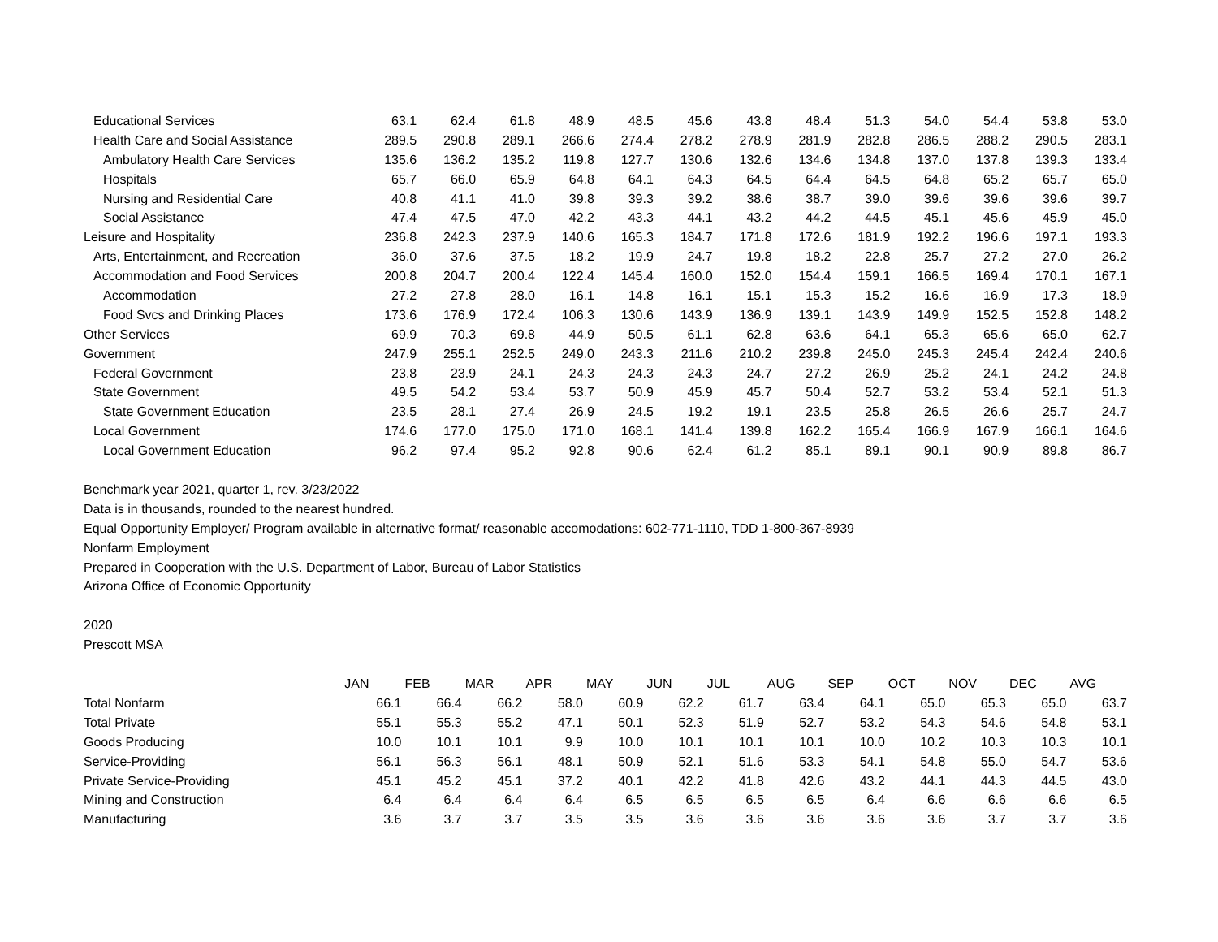| Educational Services | 63.1 | 62.4 | 61.8 | 48.9 | 48.5 | 45.6 | 43.8 | 48.4 | 51.3 | 54.0 | 54.4 | 53.8 | 53.0 |
| Health Care and Social Assistance | 289.5 | 290.8 | 289.1 | 266.6 | 274.4 | 278.2 | 278.9 | 281.9 | 282.8 | 286.5 | 288.2 | 290.5 | 283.1 |
| Ambulatory Health Care Services | 135.6 | 136.2 | 135.2 | 119.8 | 127.7 | 130.6 | 132.6 | 134.6 | 134.8 | 137.0 | 137.8 | 139.3 | 133.4 |
| Hospitals | 65.7 | 66.0 | 65.9 | 64.8 | 64.1 | 64.3 | 64.5 | 64.4 | 64.5 | 64.8 | 65.2 | 65.7 | 65.0 |
| Nursing and Residential Care | 40.8 | 41.1 | 41.0 | 39.8 | 39.3 | 39.2 | 38.6 | 38.7 | 39.0 | 39.6 | 39.6 | 39.6 | 39.7 |
| Social Assistance | 47.4 | 47.5 | 47.0 | 42.2 | 43.3 | 44.1 | 43.2 | 44.2 | 44.5 | 45.1 | 45.6 | 45.9 | 45.0 |
| Leisure and Hospitality | 236.8 | 242.3 | 237.9 | 140.6 | 165.3 | 184.7 | 171.8 | 172.6 | 181.9 | 192.2 | 196.6 | 197.1 | 193.3 |
| Arts, Entertainment, and Recreation | 36.0 | 37.6 | 37.5 | 18.2 | 19.9 | 24.7 | 19.8 | 18.2 | 22.8 | 25.7 | 27.2 | 27.0 | 26.2 |
| Accommodation and Food Services | 200.8 | 204.7 | 200.4 | 122.4 | 145.4 | 160.0 | 152.0 | 154.4 | 159.1 | 166.5 | 169.4 | 170.1 | 167.1 |
| Accommodation | 27.2 | 27.8 | 28.0 | 16.1 | 14.8 | 16.1 | 15.1 | 15.3 | 15.2 | 16.6 | 16.9 | 17.3 | 18.9 |
| Food Svcs and Drinking Places | 173.6 | 176.9 | 172.4 | 106.3 | 130.6 | 143.9 | 136.9 | 139.1 | 143.9 | 149.9 | 152.5 | 152.8 | 148.2 |
| Other Services | 69.9 | 70.3 | 69.8 | 44.9 | 50.5 | 61.1 | 62.8 | 63.6 | 64.1 | 65.3 | 65.6 | 65.0 | 62.7 |
| Government | 247.9 | 255.1 | 252.5 | 249.0 | 243.3 | 211.6 | 210.2 | 239.8 | 245.0 | 245.3 | 245.4 | 242.4 | 240.6 |
| Federal Government | 23.8 | 23.9 | 24.1 | 24.3 | 24.3 | 24.3 | 24.7 | 27.2 | 26.9 | 25.2 | 24.1 | 24.2 | 24.8 |
| State Government | 49.5 | 54.2 | 53.4 | 53.7 | 50.9 | 45.9 | 45.7 | 50.4 | 52.7 | 53.2 | 53.4 | 52.1 | 51.3 |
| State Government Education | 23.5 | 28.1 | 27.4 | 26.9 | 24.5 | 19.2 | 19.1 | 23.5 | 25.8 | 26.5 | 26.6 | 25.7 | 24.7 |
| Local Government | 174.6 | 177.0 | 175.0 | 171.0 | 168.1 | 141.4 | 139.8 | 162.2 | 165.4 | 166.9 | 167.9 | 166.1 | 164.6 |
| Local Government Education | 96.2 | 97.4 | 95.2 | 92.8 | 90.6 | 62.4 | 61.2 | 85.1 | 89.1 | 90.1 | 90.9 | 89.8 | 86.7 |
Benchmark year 2021, quarter 1, rev. 3/23/2022
Data is in thousands, rounded to the nearest hundred.
Equal Opportunity Employer/ Program available in alternative format/ reasonable accomodations: 602-771-1110, TDD 1-800-367-8939
Nonfarm Employment
Prepared in Cooperation with the U.S. Department of Labor, Bureau of Labor Statistics
Arizona Office of Economic Opportunity
2020
Prescott MSA
| | JAN | FEB | MAR | APR | MAY | JUN | JUL | AUG | SEP | OCT | NOV | DEC | AVG |
| --- | --- | --- | --- | --- | --- | --- | --- | --- | --- | --- | --- | --- | --- |
| Total Nonfarm | 66.1 | 66.4 | 66.2 | 58.0 | 60.9 | 62.2 | 61.7 | 63.4 | 64.1 | 65.0 | 65.3 | 65.0 | 63.7 |
| Total Private | 55.1 | 55.3 | 55.2 | 47.1 | 50.1 | 52.3 | 51.9 | 52.7 | 53.2 | 54.3 | 54.6 | 54.8 | 53.1 |
| Goods Producing | 10.0 | 10.1 | 10.1 | 9.9 | 10.0 | 10.1 | 10.1 | 10.1 | 10.0 | 10.2 | 10.3 | 10.3 | 10.1 |
| Service-Providing | 56.1 | 56.3 | 56.1 | 48.1 | 50.9 | 52.1 | 51.6 | 53.3 | 54.1 | 54.8 | 55.0 | 54.7 | 53.6 |
| Private Service-Providing | 45.1 | 45.2 | 45.1 | 37.2 | 40.1 | 42.2 | 41.8 | 42.6 | 43.2 | 44.1 | 44.3 | 44.5 | 43.0 |
| Mining and Construction | 6.4 | 6.4 | 6.4 | 6.4 | 6.5 | 6.5 | 6.5 | 6.5 | 6.4 | 6.6 | 6.6 | 6.6 | 6.5 |
| Manufacturing | 3.6 | 3.7 | 3.7 | 3.5 | 3.5 | 3.6 | 3.6 | 3.6 | 3.6 | 3.6 | 3.7 | 3.7 | 3.6 |